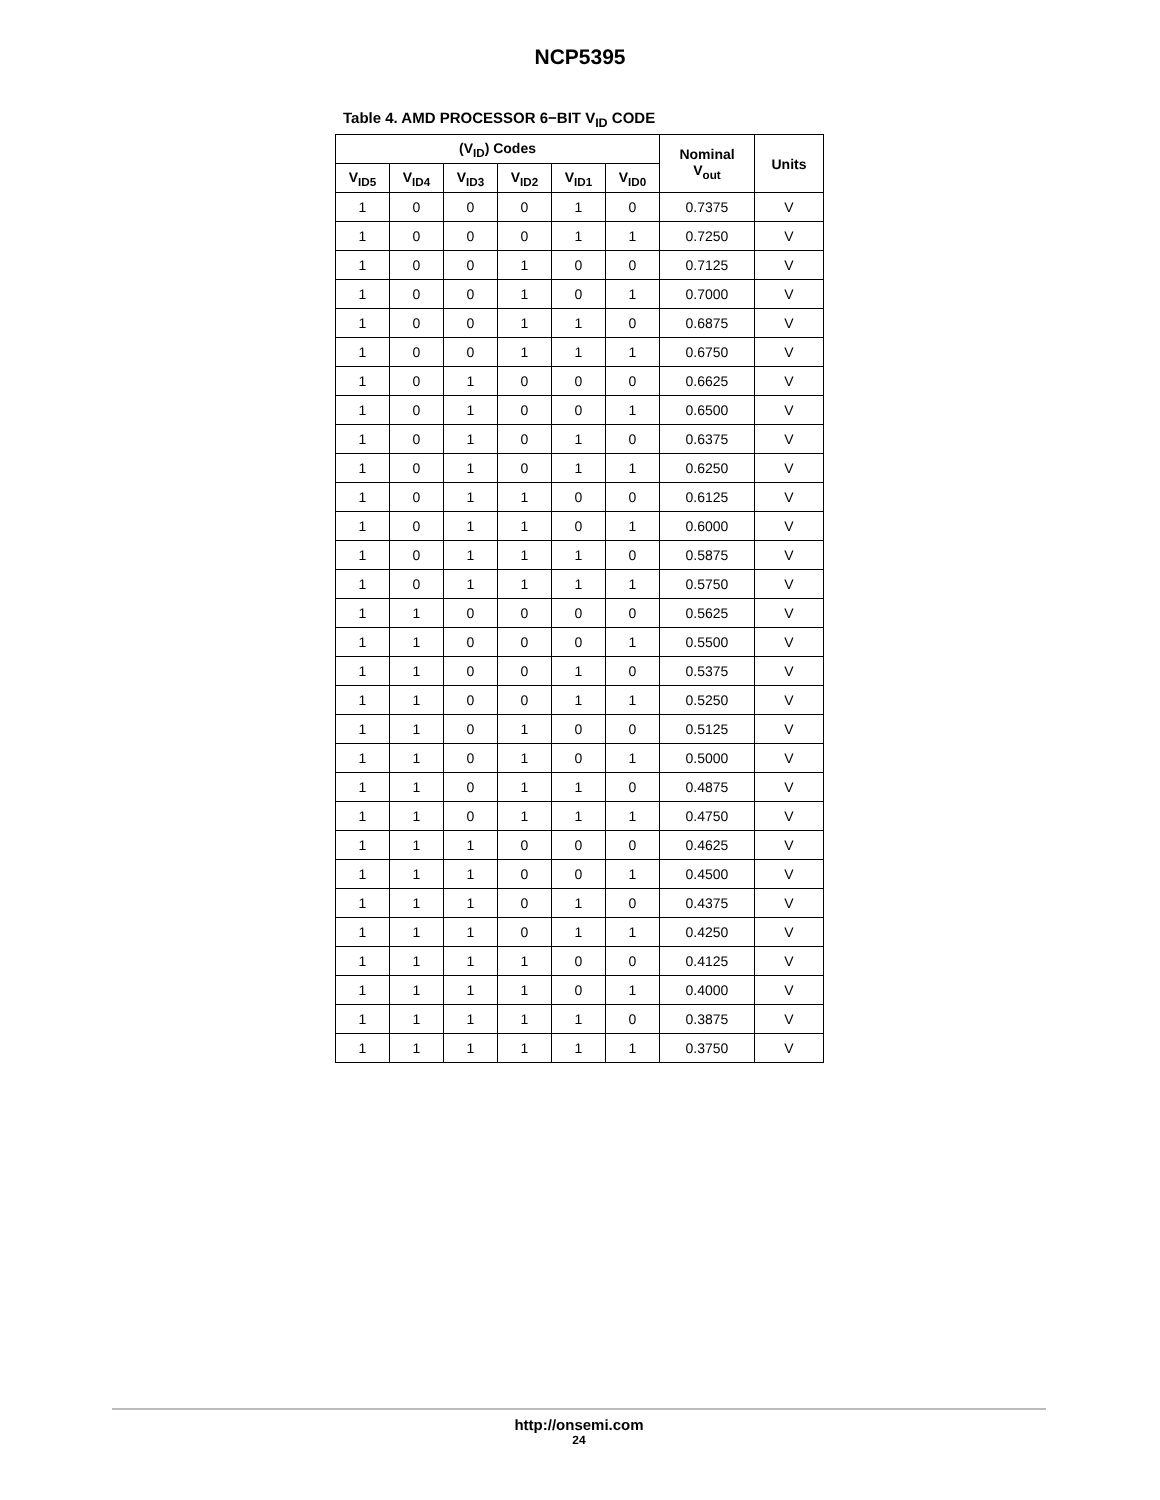NCP5395
Table 4. AMD PROCESSOR 6−BIT V<sub>ID</sub> CODE
| (V<sub>ID</sub>) Codes | | | | | | Nominal V<sub>out</sub> | Units |
| --- | --- | --- | --- | --- | --- | --- | --- |
| V<sub>ID5</sub> | V<sub>ID4</sub> | V<sub>ID3</sub> | V<sub>ID2</sub> | V<sub>ID1</sub> | V<sub>ID0</sub> | | |
| 1 | 0 | 0 | 0 | 1 | 0 | 0.7375 | V |
| 1 | 0 | 0 | 0 | 1 | 1 | 0.7250 | V |
| 1 | 0 | 0 | 1 | 0 | 0 | 0.7125 | V |
| 1 | 0 | 0 | 1 | 0 | 1 | 0.7000 | V |
| 1 | 0 | 0 | 1 | 1 | 0 | 0.6875 | V |
| 1 | 0 | 0 | 1 | 1 | 1 | 0.6750 | V |
| 1 | 0 | 1 | 0 | 0 | 0 | 0.6625 | V |
| 1 | 0 | 1 | 0 | 0 | 1 | 0.6500 | V |
| 1 | 0 | 1 | 0 | 1 | 0 | 0.6375 | V |
| 1 | 0 | 1 | 0 | 1 | 1 | 0.6250 | V |
| 1 | 0 | 1 | 1 | 0 | 0 | 0.6125 | V |
| 1 | 0 | 1 | 1 | 0 | 1 | 0.6000 | V |
| 1 | 0 | 1 | 1 | 1 | 0 | 0.5875 | V |
| 1 | 0 | 1 | 1 | 1 | 1 | 0.5750 | V |
| 1 | 1 | 0 | 0 | 0 | 0 | 0.5625 | V |
| 1 | 1 | 0 | 0 | 0 | 1 | 0.5500 | V |
| 1 | 1 | 0 | 0 | 1 | 0 | 0.5375 | V |
| 1 | 1 | 0 | 0 | 1 | 1 | 0.5250 | V |
| 1 | 1 | 0 | 1 | 0 | 0 | 0.5125 | V |
| 1 | 1 | 0 | 1 | 0 | 1 | 0.5000 | V |
| 1 | 1 | 0 | 1 | 1 | 0 | 0.4875 | V |
| 1 | 1 | 0 | 1 | 1 | 1 | 0.4750 | V |
| 1 | 1 | 1 | 0 | 0 | 0 | 0.4625 | V |
| 1 | 1 | 1 | 0 | 0 | 1 | 0.4500 | V |
| 1 | 1 | 1 | 0 | 1 | 0 | 0.4375 | V |
| 1 | 1 | 1 | 0 | 1 | 1 | 0.4250 | V |
| 1 | 1 | 1 | 1 | 0 | 0 | 0.4125 | V |
| 1 | 1 | 1 | 1 | 0 | 1 | 0.4000 | V |
| 1 | 1 | 1 | 1 | 1 | 0 | 0.3875 | V |
| 1 | 1 | 1 | 1 | 1 | 1 | 0.3750 | V |
http://onsemi.com
24